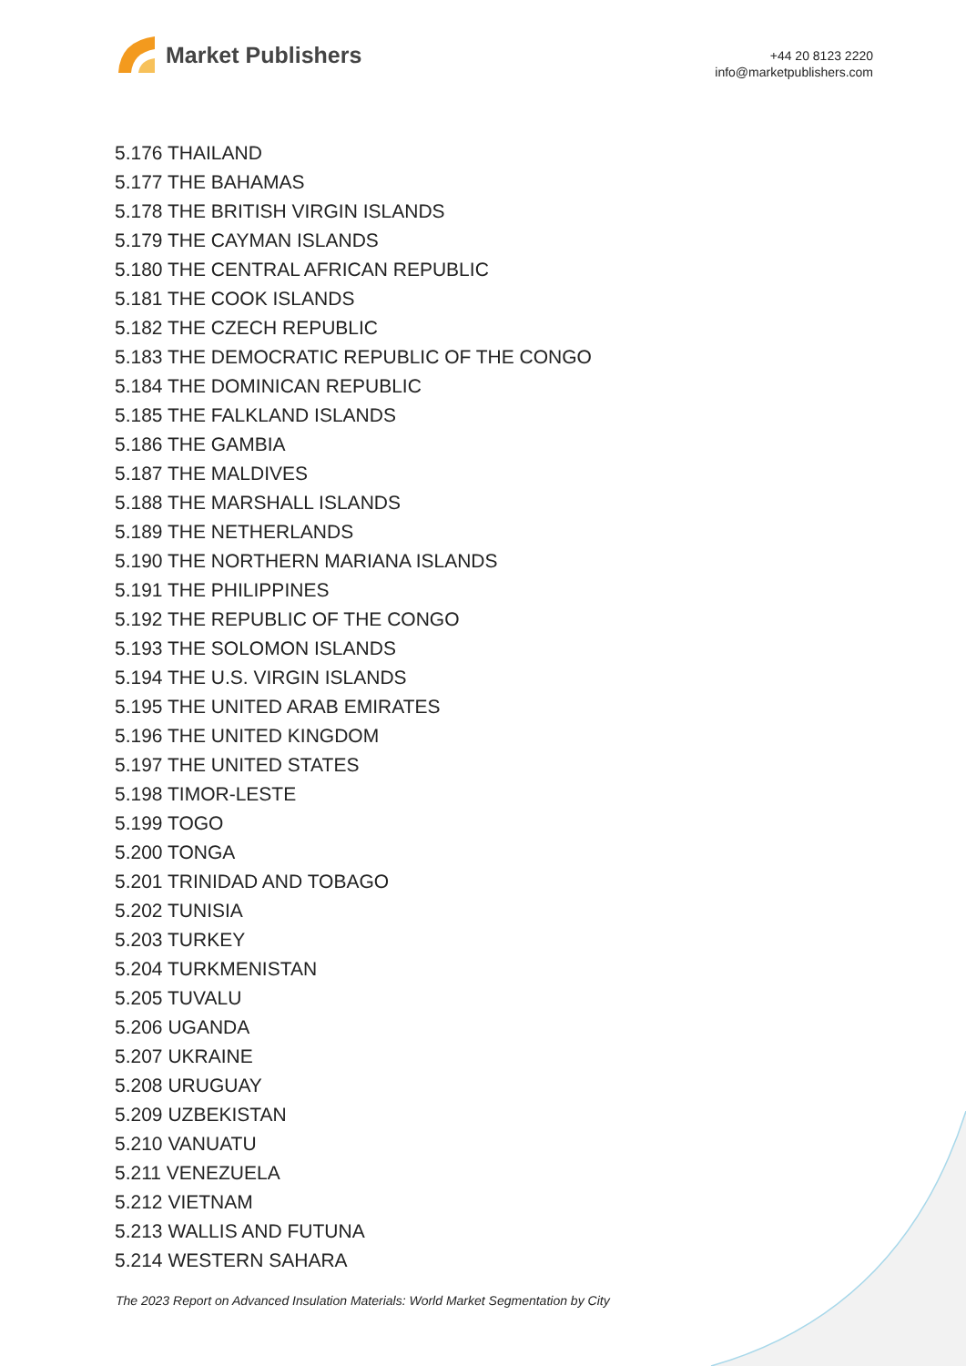Market Publishers
+44 20 8123 2220
info@marketpublishers.com
5.176 THAILAND
5.177 THE BAHAMAS
5.178 THE BRITISH VIRGIN ISLANDS
5.179 THE CAYMAN ISLANDS
5.180 THE CENTRAL AFRICAN REPUBLIC
5.181 THE COOK ISLANDS
5.182 THE CZECH REPUBLIC
5.183 THE DEMOCRATIC REPUBLIC OF THE CONGO
5.184 THE DOMINICAN REPUBLIC
5.185 THE FALKLAND ISLANDS
5.186 THE GAMBIA
5.187 THE MALDIVES
5.188 THE MARSHALL ISLANDS
5.189 THE NETHERLANDS
5.190 THE NORTHERN MARIANA ISLANDS
5.191 THE PHILIPPINES
5.192 THE REPUBLIC OF THE CONGO
5.193 THE SOLOMON ISLANDS
5.194 THE U.S. VIRGIN ISLANDS
5.195 THE UNITED ARAB EMIRATES
5.196 THE UNITED KINGDOM
5.197 THE UNITED STATES
5.198 TIMOR-LESTE
5.199 TOGO
5.200 TONGA
5.201 TRINIDAD AND TOBAGO
5.202 TUNISIA
5.203 TURKEY
5.204 TURKMENISTAN
5.205 TUVALU
5.206 UGANDA
5.207 UKRAINE
5.208 URUGUAY
5.209 UZBEKISTAN
5.210 VANUATU
5.211 VENEZUELA
5.212 VIETNAM
5.213 WALLIS AND FUTUNA
5.214 WESTERN SAHARA
The 2023 Report on Advanced Insulation Materials: World Market Segmentation by City